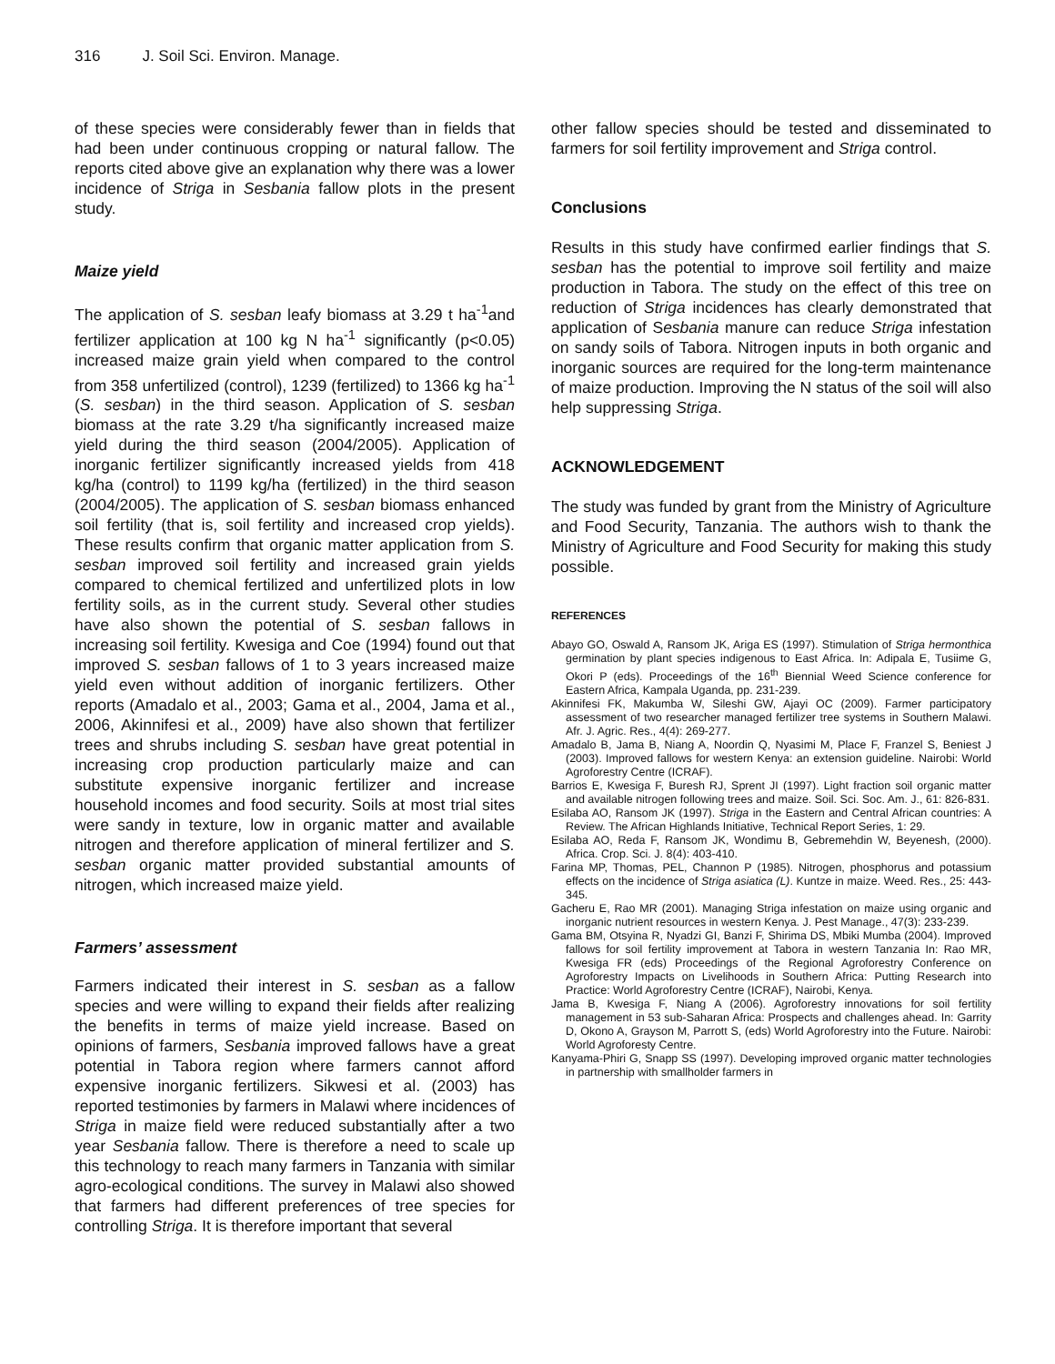316 J. Soil Sci. Environ. Manage.
of these species were considerably fewer than in fields that had been under continuous cropping or natural fallow. The reports cited above give an explanation why there was a lower incidence of Striga in Sesbania fallow plots in the present study.
Maize yield
The application of S. sesban leafy biomass at 3.29 t ha<sup>-1</sup>and fertilizer application at 100 kg N ha<sup>-1</sup> significantly (p<0.05) increased maize grain yield when compared to the control from 358 unfertilized (control), 1239 (fertilized) to 1366 kg ha<sup>-1</sup> (S. sesban) in the third season. Application of S. sesban biomass at the rate 3.29 t/ha significantly increased maize yield during the third season (2004/2005). Application of inorganic fertilizer significantly increased yields from 418 kg/ha (control) to 1199 kg/ha (fertilized) in the third season (2004/2005). The application of S. sesban biomass enhanced soil fertility (that is, soil fertility and increased crop yields). These results confirm that organic matter application from S. sesban improved soil fertility and increased grain yields compared to chemical fertilized and unfertilized plots in low fertility soils, as in the current study. Several other studies have also shown the potential of S. sesban fallows in increasing soil fertility. Kwesiga and Coe (1994) found out that improved S. sesban fallows of 1 to 3 years increased maize yield even without addition of inorganic fertilizers. Other reports (Amadalo et al., 2003; Gama et al., 2004, Jama et al., 2006, Akinnifesi et al., 2009) have also shown that fertilizer trees and shrubs including S. sesban have great potential in increasing crop production particularly maize and can substitute expensive inorganic fertilizer and increase household incomes and food security. Soils at most trial sites were sandy in texture, low in organic matter and available nitrogen and therefore application of mineral fertilizer and S. sesban organic matter provided substantial amounts of nitrogen, which increased maize yield.
Farmers’ assessment
Farmers indicated their interest in S. sesban as a fallow species and were willing to expand their fields after realizing the benefits in terms of maize yield increase. Based on opinions of farmers, Sesbania improved fallows have a great potential in Tabora region where farmers cannot afford expensive inorganic fertilizers. Sikwesi et al. (2003) has reported testimonies by farmers in Malawi where incidences of Striga in maize field were reduced substantially after a two year Sesbania fallow. There is therefore a need to scale up this technology to reach many farmers in Tanzania with similar agro-ecological conditions. The survey in Malawi also showed that farmers had different preferences of tree species for controlling Striga. It is therefore important that several
other fallow species should be tested and disseminated to farmers for soil fertility improvement and Striga control.
Conclusions
Results in this study have confirmed earlier findings that S. sesban has the potential to improve soil fertility and maize production in Tabora. The study on the effect of this tree on reduction of Striga incidences has clearly demonstrated that application of Sesbania manure can reduce Striga infestation on sandy soils of Tabora. Nitrogen inputs in both organic and inorganic sources are required for the long-term maintenance of maize production. Improving the N status of the soil will also help suppressing Striga.
ACKNOWLEDGEMENT
The study was funded by grant from the Ministry of Agriculture and Food Security, Tanzania. The authors wish to thank the Ministry of Agriculture and Food Security for making this study possible.
REFERENCES
Abayo GO, Oswald A, Ransom JK, Ariga ES (1997). Stimulation of Striga hermonthica germination by plant species indigenous to East Africa. In: Adipala E, Tusiime G, Okori P (eds). Proceedings of the 16<sup>th</sup> Biennial Weed Science conference for Eastern Africa, Kampala Uganda, pp. 231-239.
Akinnifesi FK, Makumba W, Sileshi GW, Ajayi OC (2009). Farmer participatory assessment of two researcher managed fertilizer tree systems in Southern Malawi. Afr. J. Agric. Res., 4(4): 269-277.
Amadalo B, Jama B, Niang A, Noordin Q, Nyasimi M, Place F, Franzel S, Beniest J (2003). Improved fallows for western Kenya: an extension guideline. Nairobi: World Agroforestry Centre (ICRAF).
Barrios E, Kwesiga F, Buresh RJ, Sprent JI (1997). Light fraction soil organic matter and available nitrogen following trees and maize. Soil. Sci. Soc. Am. J., 61: 826-831.
Esilaba AO, Ransom JK (1997). Striga in the Eastern and Central African countries: A Review. The African Highlands Initiative, Technical Report Series, 1: 29.
Esilaba AO, Reda F, Ransom JK, Wondimu B, Gebremehdin W, Beyenesh, (2000). Africa. Crop. Sci. J. 8(4): 403-410.
Farina MP, Thomas, PEL, Channon P (1985). Nitrogen, phosphorus and potassium effects on the incidence of Striga asiatica (L). Kuntze in maize. Weed. Res., 25: 443-345.
Gacheru E, Rao MR (2001). Managing Striga infestation on maize using organic and inorganic nutrient resources in western Kenya. J. Pest Manage., 47(3): 233-239.
Gama BM, Otsyina R, Nyadzi GI, Banzi F, Shirima DS, Mbiki Mumba (2004). Improved fallows for soil fertility improvement at Tabora in western Tanzania In: Rao MR, Kwesiga FR (eds) Proceedings of the Regional Agroforestry Conference on Agroforestry Impacts on Livelihoods in Southern Africa: Putting Research into Practice: World Agroforestry Centre (ICRAF), Nairobi, Kenya.
Jama B, Kwesiga F, Niang A (2006). Agroforestry innovations for soil fertility management in 53 sub-Saharan Africa: Prospects and challenges ahead. In: Garrity D, Okono A, Grayson M, Parrott S, (eds) World Agroforestry into the Future. Nairobi: World Agroforesty Centre.
Kanyama-Phiri G, Snapp SS (1997). Developing improved organic matter technologies in partnership with smallholder farmers in